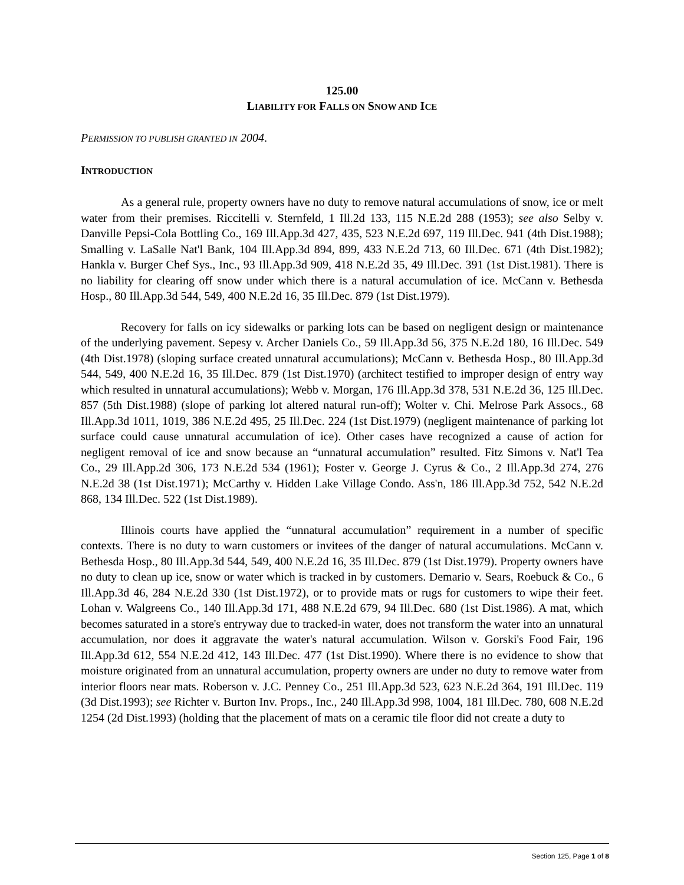125.00
LIABILITY FOR FALLS ON SNOW AND ICE
PERMISSION TO PUBLISH GRANTED IN 2004.
INTRODUCTION
As a general rule, property owners have no duty to remove natural accumulations of snow, ice or melt water from their premises. Riccitelli v. Sternfeld, 1 Ill.2d 133, 115 N.E.2d 288 (1953); see also Selby v. Danville Pepsi-Cola Bottling Co., 169 Ill.App.3d 427, 435, 523 N.E.2d 697, 119 Ill.Dec. 941 (4th Dist.1988); Smalling v. LaSalle Nat'l Bank, 104 Ill.App.3d 894, 899, 433 N.E.2d 713, 60 Ill.Dec. 671 (4th Dist.1982); Hankla v. Burger Chef Sys., Inc., 93 Ill.App.3d 909, 418 N.E.2d 35, 49 Ill.Dec. 391 (1st Dist.1981). There is no liability for clearing off snow under which there is a natural accumulation of ice. McCann v. Bethesda Hosp., 80 Ill.App.3d 544, 549, 400 N.E.2d 16, 35 Ill.Dec. 879 (1st Dist.1979).
Recovery for falls on icy sidewalks or parking lots can be based on negligent design or maintenance of the underlying pavement. Sepesy v. Archer Daniels Co., 59 Ill.App.3d 56, 375 N.E.2d 180, 16 Ill.Dec. 549 (4th Dist.1978) (sloping surface created unnatural accumulations); McCann v. Bethesda Hosp., 80 Ill.App.3d 544, 549, 400 N.E.2d 16, 35 Ill.Dec. 879 (1st Dist.1970) (architect testified to improper design of entry way which resulted in unnatural accumulations); Webb v. Morgan, 176 Ill.App.3d 378, 531 N.E.2d 36, 125 Ill.Dec. 857 (5th Dist.1988) (slope of parking lot altered natural run-off); Wolter v. Chi. Melrose Park Assocs., 68 Ill.App.3d 1011, 1019, 386 N.E.2d 495, 25 Ill.Dec. 224 (1st Dist.1979) (negligent maintenance of parking lot surface could cause unnatural accumulation of ice). Other cases have recognized a cause of action for negligent removal of ice and snow because an “unnatural accumulation” resulted. Fitz Simons v. Nat'l Tea Co., 29 Ill.App.2d 306, 173 N.E.2d 534 (1961); Foster v. George J. Cyrus & Co., 2 Ill.App.3d 274, 276 N.E.2d 38 (1st Dist.1971); McCarthy v. Hidden Lake Village Condo. Ass'n, 186 Ill.App.3d 752, 542 N.E.2d 868, 134 Ill.Dec. 522 (1st Dist.1989).
Illinois courts have applied the “unnatural accumulation” requirement in a number of specific contexts. There is no duty to warn customers or invitees of the danger of natural accumulations. McCann v. Bethesda Hosp., 80 Ill.App.3d 544, 549, 400 N.E.2d 16, 35 Ill.Dec. 879 (1st Dist.1979). Property owners have no duty to clean up ice, snow or water which is tracked in by customers. Demario v. Sears, Roebuck & Co., 6 Ill.App.3d 46, 284 N.E.2d 330 (1st Dist.1972), or to provide mats or rugs for customers to wipe their feet. Lohan v. Walgreens Co., 140 Ill.App.3d 171, 488 N.E.2d 679, 94 Ill.Dec. 680 (1st Dist.1986). A mat, which becomes saturated in a store's entryway due to tracked-in water, does not transform the water into an unnatural accumulation, nor does it aggravate the water's natural accumulation. Wilson v. Gorski's Food Fair, 196 Ill.App.3d 612, 554 N.E.2d 412, 143 Ill.Dec. 477 (1st Dist.1990). Where there is no evidence to show that moisture originated from an unnatural accumulation, property owners are under no duty to remove water from interior floors near mats. Roberson v. J.C. Penney Co., 251 Ill.App.3d 523, 623 N.E.2d 364, 191 Ill.Dec. 119 (3d Dist.1993); see Richter v. Burton Inv. Props., Inc., 240 Ill.App.3d 998, 1004, 181 Ill.Dec. 780, 608 N.E.2d 1254 (2d Dist.1993) (holding that the placement of mats on a ceramic tile floor did not create a duty to
Section 125, Page 1 of 8